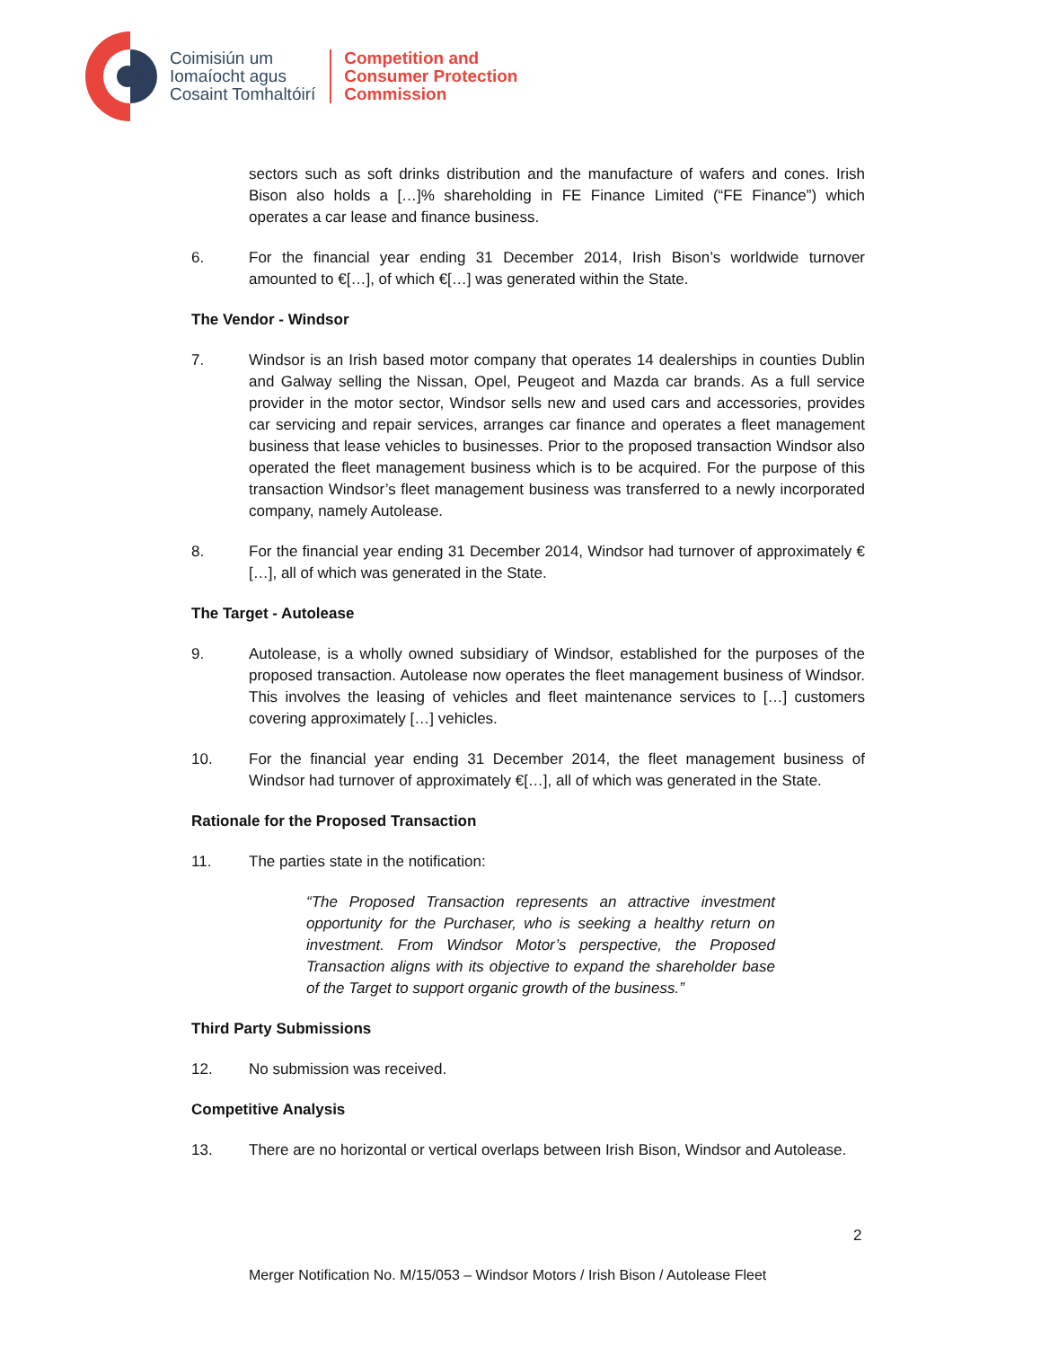Coimisiún um
Iomaíocht agus
Cosaint Tomhaltóirí
Competition and
Consumer Protection
Commission
sectors such as soft drinks distribution and the manufacture of wafers and cones. Irish Bison also holds a […]% shareholding in FE Finance Limited (“FE Finance”) which operates a car lease and finance business.
6. For the financial year ending 31 December 2014, Irish Bison’s worldwide turnover amounted to €[…], of which €[…] was generated within the State.
The Vendor - Windsor
7. Windsor is an Irish based motor company that operates 14 dealerships in counties Dublin and Galway selling the Nissan, Opel, Peugeot and Mazda car brands. As a full service provider in the motor sector, Windsor sells new and used cars and accessories, provides car servicing and repair services, arranges car finance and operates a fleet management business that lease vehicles to businesses. Prior to the proposed transaction Windsor also operated the fleet management business which is to be acquired. For the purpose of this transaction Windsor’s fleet management business was transferred to a newly incorporated company, namely Autolease.
8. For the financial year ending 31 December 2014, Windsor had turnover of approximately €[…], all of which was generated in the State.
The Target - Autolease
9. Autolease, is a wholly owned subsidiary of Windsor, established for the purposes of the proposed transaction. Autolease now operates the fleet management business of Windsor. This involves the leasing of vehicles and fleet maintenance services to […] customers covering approximately […] vehicles.
10. For the financial year ending 31 December 2014, the fleet management business of Windsor had turnover of approximately €[…], all of which was generated in the State.
Rationale for the Proposed Transaction
11. The parties state in the notification:
“The Proposed Transaction represents an attractive investment opportunity for the Purchaser, who is seeking a healthy return on investment. From Windsor Motor’s perspective, the Proposed Transaction aligns with its objective to expand the shareholder base of the Target to support organic growth of the business.”
Third Party Submissions
12. No submission was received.
Competitive Analysis
13. There are no horizontal or vertical overlaps between Irish Bison, Windsor and Autolease.
2
Merger Notification No. M/15/053 – Windsor Motors / Irish Bison / Autolease Fleet